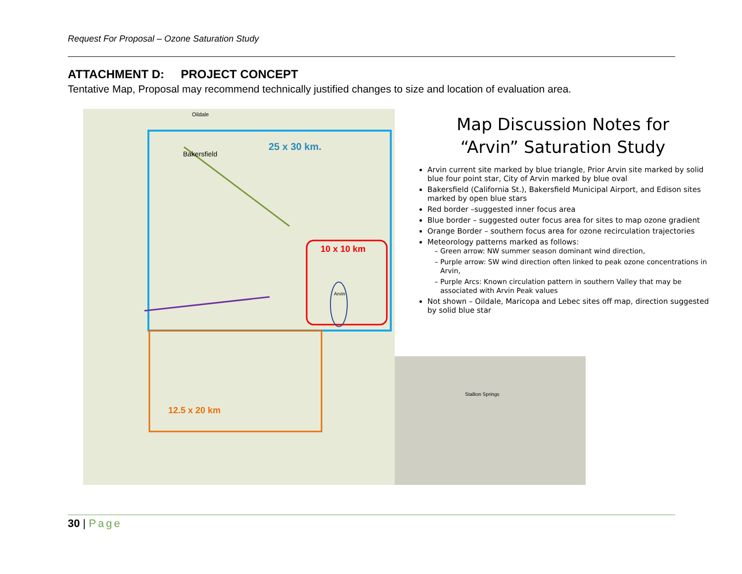Request For Proposal – Ozone Saturation Study
ATTACHMENT D: PROJECT CONCEPT
Tentative Map, Proposal may recommend technically justified changes to size and location of evaluation area.
25 x 30 km.
10 x 10 km
12.5 x 20 km
Bakersfield
Oildale
Arvin
Stallion Springs
Map Discussion Notes for
“Arvin” Saturation Study
Arvin current site marked by blue triangle, Prior Arvin site marked by solid blue four point star, City of Arvin marked by blue oval
Bakersfield (California St.), Bakersfield Municipal Airport, and Edison sites marked by open blue stars
Red border –suggested inner focus area
Blue border – suggested outer focus area for sites to map ozone gradient
Orange Border – southern focus area for ozone recirculation trajectories
Meteorology patterns marked as follows:
Green arrow: NW summer season dominant wind direction,
Purple arrow: SW wind direction often linked to peak ozone concentrations in Arvin,
Purple Arcs: Known circulation pattern in southern Valley that may be associated with Arvin Peak values
Not shown – Oildale, Maricopa and Lebec sites off map, direction suggested by solid blue star
30 | Page